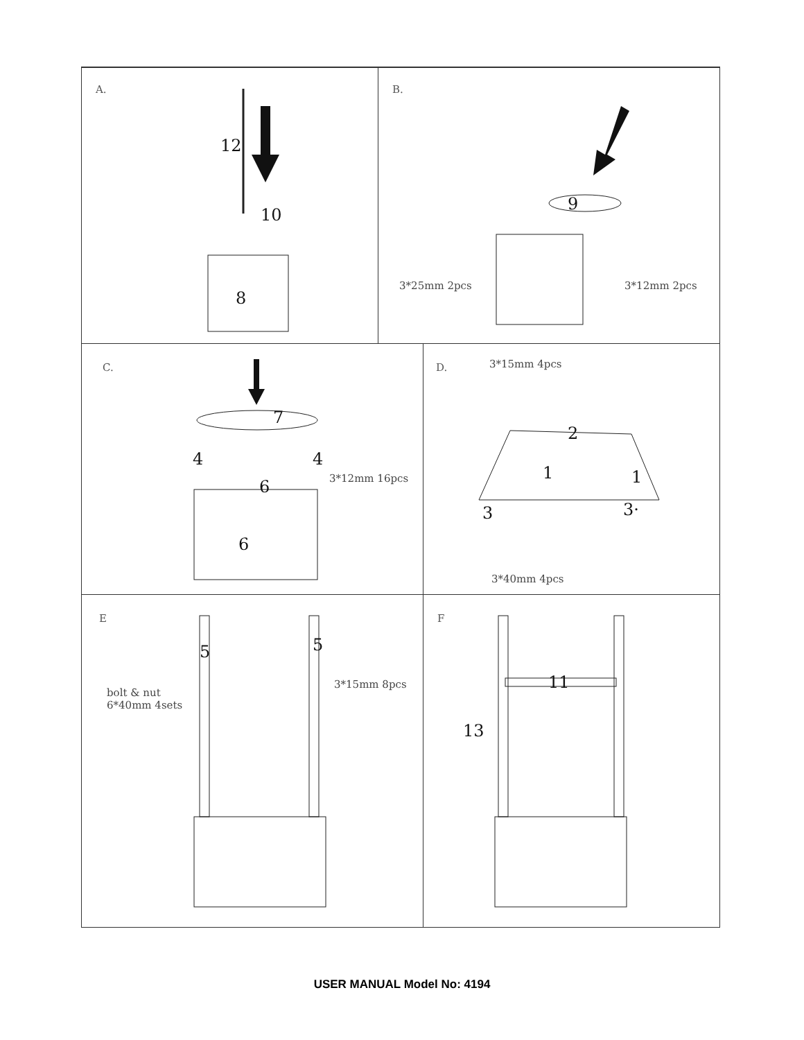A.
12
10
8
B.
9
3*25mm 2pcs 3*12mm 2pcs
C.
7
4 4
6
6
3*12mm 16pcs
D. 3*15mm 4pcs
2
1 1
3 3·
3*40mm 4pcs
E
5 5
bolt & nut
6*40mm 4sets
3*15mm 8pcs
F
11
13
USER MANUAL Model No: 4194